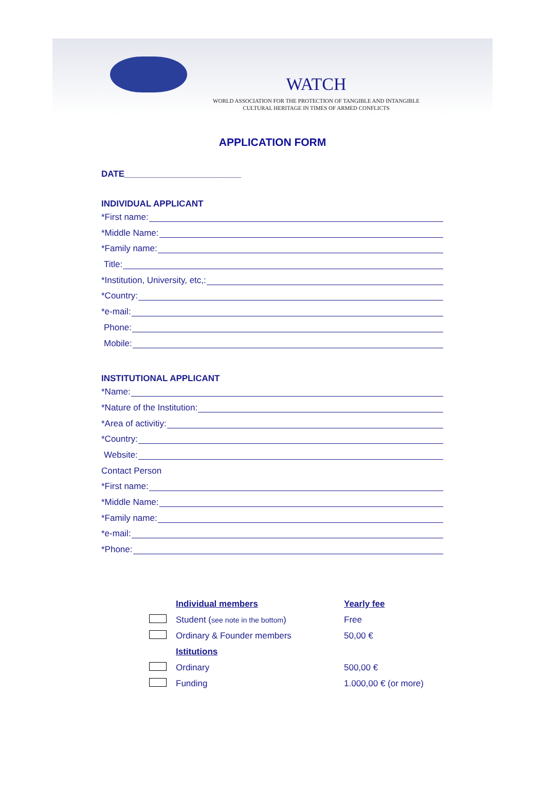WATCH
WORLD ASSOCIATION FOR THE PROTECTION OF TANGIBLE AND INTANGIBLE
CULTURAL HERITAGE IN TIMES OF ARMED CONFLICTS
APPLICATION FORM
DATE________________________
INDIVIDUAL APPLICANT
*First name:
*Middle Name:
*Family name:
Title:
*Institution, University, etc,:
*Country:
*e-mail:
Phone:
Mobile:
INSTITUTIONAL APPLICANT
*Name:
*Nature of the Institution:
*Area of activitiy:
*Country:
Website:
Contact Person
*First name:
*Middle Name:
*Family name:
*e-mail:
*Phone:
| | Individual members | Yearly fee |
| | Student ( see note in the bottom ) | Free |
| | Ordinary & Founder members | 50,00 € |
| | Istitutions | |
| | Ordinary | 500,00 € |
| | Funding | 1.000,00 € (or more) |